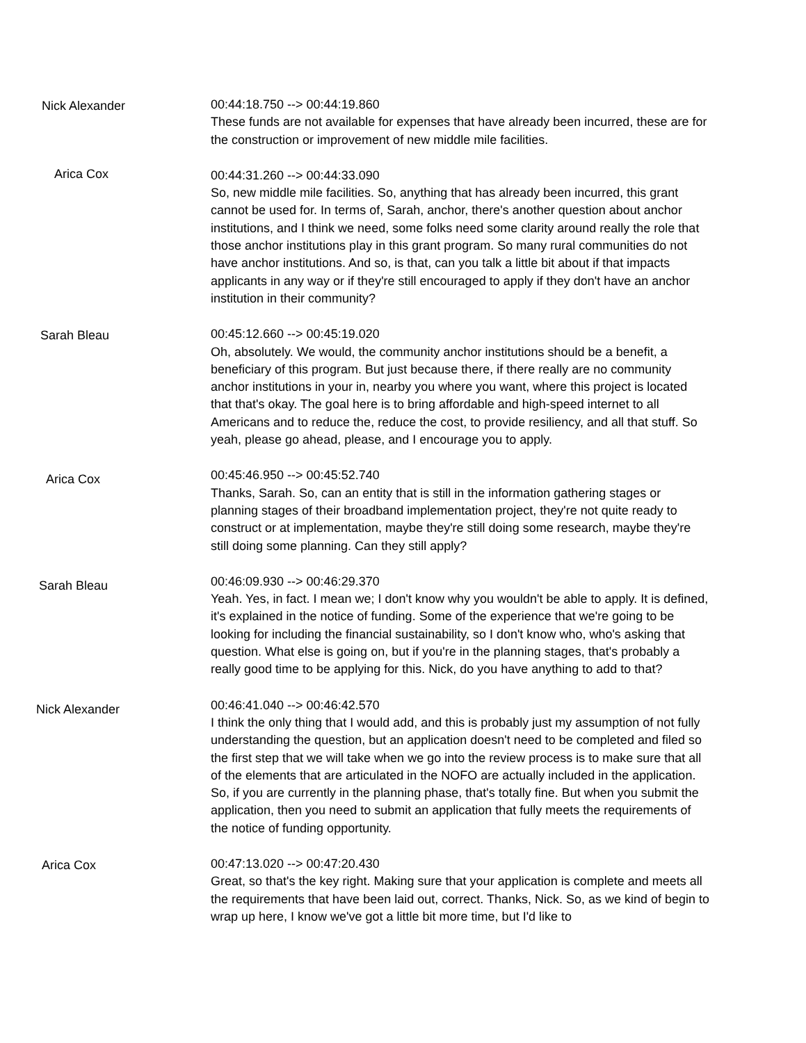Nick Alexander
00:44:18.750 --> 00:44:19.860
These funds are not available for expenses that have already been incurred, these are for the construction or improvement of new middle mile facilities.
Arica Cox
00:44:31.260 --> 00:44:33.090
So, new middle mile facilities. So, anything that has already been incurred, this grant cannot be used for. In terms of, Sarah, anchor, there's another question about anchor institutions, and I think we need, some folks need some clarity around really the role that those anchor institutions play in this grant program. So many rural communities do not have anchor institutions. And so, is that, can you talk a little bit about if that impacts applicants in any way or if they're still encouraged to apply if they don't have an anchor institution in their community?
Sarah Bleau
00:45:12.660 --> 00:45:19.020
Oh, absolutely. We would, the community anchor institutions should be a benefit, a beneficiary of this program. But just because there, if there really are no community anchor institutions in your in, nearby you where you want, where this project is located that that's okay. The goal here is to bring affordable and high-speed internet to all Americans and to reduce the, reduce the cost, to provide resiliency, and all that stuff. So yeah, please go ahead, please, and I encourage you to apply.
Arica Cox
00:45:46.950 --> 00:45:52.740
Thanks, Sarah. So, can an entity that is still in the information gathering stages or planning stages of their broadband implementation project, they're not quite ready to construct or at implementation, maybe they're still doing some research, maybe they're still doing some planning. Can they still apply?
Sarah Bleau
00:46:09.930 --> 00:46:29.370
Yeah. Yes, in fact. I mean we; I don't know why you wouldn't be able to apply. It is defined, it's explained in the notice of funding. Some of the experience that we're going to be looking for including the financial sustainability, so I don't know who, who's asking that question. What else is going on, but if you're in the planning stages, that's probably a really good time to be applying for this. Nick, do you have anything to add to that?
Nick Alexander
00:46:41.040 --> 00:46:42.570
I think the only thing that I would add, and this is probably just my assumption of not fully understanding the question, but an application doesn't need to be completed and filed so the first step that we will take when we go into the review process is to make sure that all of the elements that are articulated in the NOFO are actually included in the application. So, if you are currently in the planning phase, that's totally fine. But when you submit the application, then you need to submit an application that fully meets the requirements of the notice of funding opportunity.
Arica Cox
00:47:13.020 --> 00:47:20.430
Great, so that's the key right. Making sure that your application is complete and meets all the requirements that have been laid out, correct. Thanks, Nick. So, as we kind of begin to wrap up here, I know we've got a little bit more time, but I'd like to